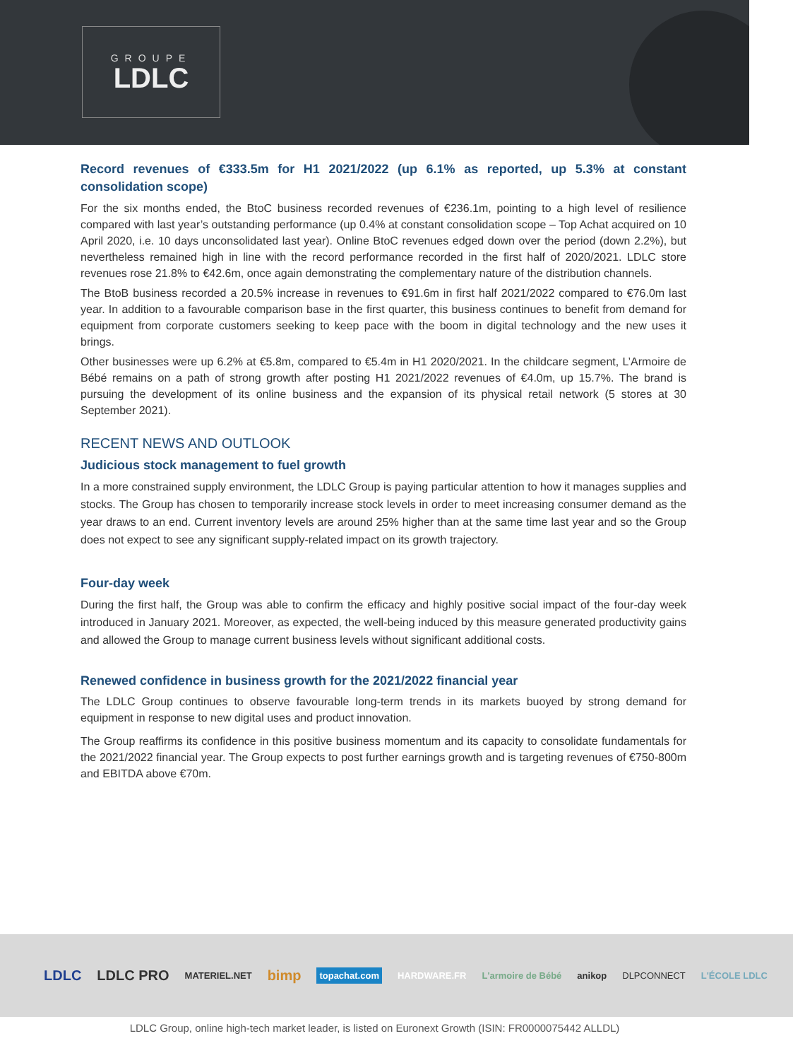GROUPE
LDLC
Record revenues of €333.5m for H1 2021/2022 (up 6.1% as reported, up 5.3% at constant consolidation scope)
For the six months ended, the BtoC business recorded revenues of €236.1m, pointing to a high level of resilience compared with last year’s outstanding performance (up 0.4% at constant consolidation scope – Top Achat acquired on 10 April 2020, i.e. 10 days unconsolidated last year). Online BtoC revenues edged down over the period (down 2.2%), but nevertheless remained high in line with the record performance recorded in the first half of 2020/2021. LDLC store revenues rose 21.8% to €42.6m, once again demonstrating the complementary nature of the distribution channels.
The BtoB business recorded a 20.5% increase in revenues to €91.6m in first half 2021/2022 compared to €76.0m last year. In addition to a favourable comparison base in the first quarter, this business continues to benefit from demand for equipment from corporate customers seeking to keep pace with the boom in digital technology and the new uses it brings.
Other businesses were up 6.2% at €5.8m, compared to €5.4m in H1 2020/2021. In the childcare segment, L’Armoire de Bébé remains on a path of strong growth after posting H1 2021/2022 revenues of €4.0m, up 15.7%. The brand is pursuing the development of its online business and the expansion of its physical retail network (5 stores at 30 September 2021).
RECENT NEWS AND OUTLOOK
Judicious stock management to fuel growth
In a more constrained supply environment, the LDLC Group is paying particular attention to how it manages supplies and stocks. The Group has chosen to temporarily increase stock levels in order to meet increasing consumer demand as the year draws to an end. Current inventory levels are around 25% higher than at the same time last year and so the Group does not expect to see any significant supply-related impact on its growth trajectory.
Four-day week
During the first half, the Group was able to confirm the efficacy and highly positive social impact of the four-day week introduced in January 2021. Moreover, as expected, the well-being induced by this measure generated productivity gains and allowed the Group to manage current business levels without significant additional costs.
Renewed confidence in business growth for the 2021/2022 financial year
The LDLC Group continues to observe favourable long-term trends in its markets buoyed by strong demand for equipment in response to new digital uses and product innovation.
The Group reaffirms its confidence in this positive business momentum and its capacity to consolidate fundamentals for the 2021/2022 financial year. The Group expects to post further earnings growth and is targeting revenues of €750-800m and EBITDA above €70m.
LDLC LDLC PRO MATERIEL.NET bimp topachat.com HARDWARE.FR L'armoire de Bébé anikop DLPCONNECT L'ÉCOLE LDLC
LDLC Group, online high-tech market leader, is listed on Euronext Growth (ISIN: FR0000075442 ALLDL)